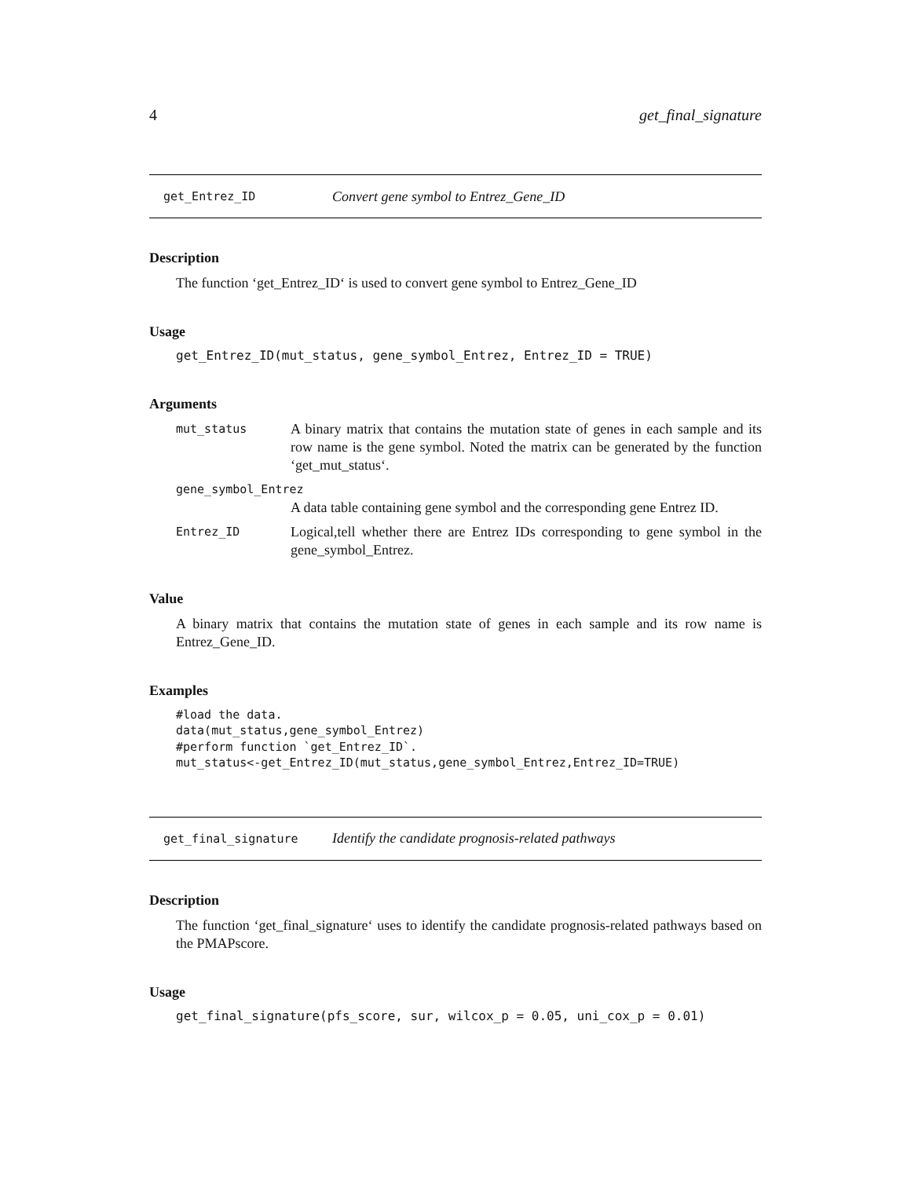4 get_final_signature
get_Entrez_ID Convert gene symbol to Entrez_Gene_ID
Description
The function ‘get_Entrez_ID‘ is used to convert gene symbol to Entrez_Gene_ID
Usage
get_Entrez_ID(mut_status, gene_symbol_Entrez, Entrez_ID = TRUE)
Arguments
mut_status A binary matrix that contains the mutation state of genes in each sample and its row name is the gene symbol. Noted the matrix can be generated by the function ‘get_mut_status‘.
gene_symbol_Entrez
A data table containing gene symbol and the corresponding gene Entrez ID.
Entrez_ID Logical,tell whether there are Entrez IDs corresponding to gene symbol in the gene_symbol_Entrez.
Value
A binary matrix that contains the mutation state of genes in each sample and its row name is Entrez_Gene_ID.
Examples
#load the data.
data(mut_status,gene_symbol_Entrez)
#perform function `get_Entrez_ID`.
mut_status<-get_Entrez_ID(mut_status,gene_symbol_Entrez,Entrez_ID=TRUE)
get_final_signature Identify the candidate prognosis-related pathways
Description
The function ‘get_final_signature‘ uses to identify the candidate prognosis-related pathways based on the PMAPscore.
Usage
get_final_signature(pfs_score, sur, wilcox_p = 0.05, uni_cox_p = 0.01)